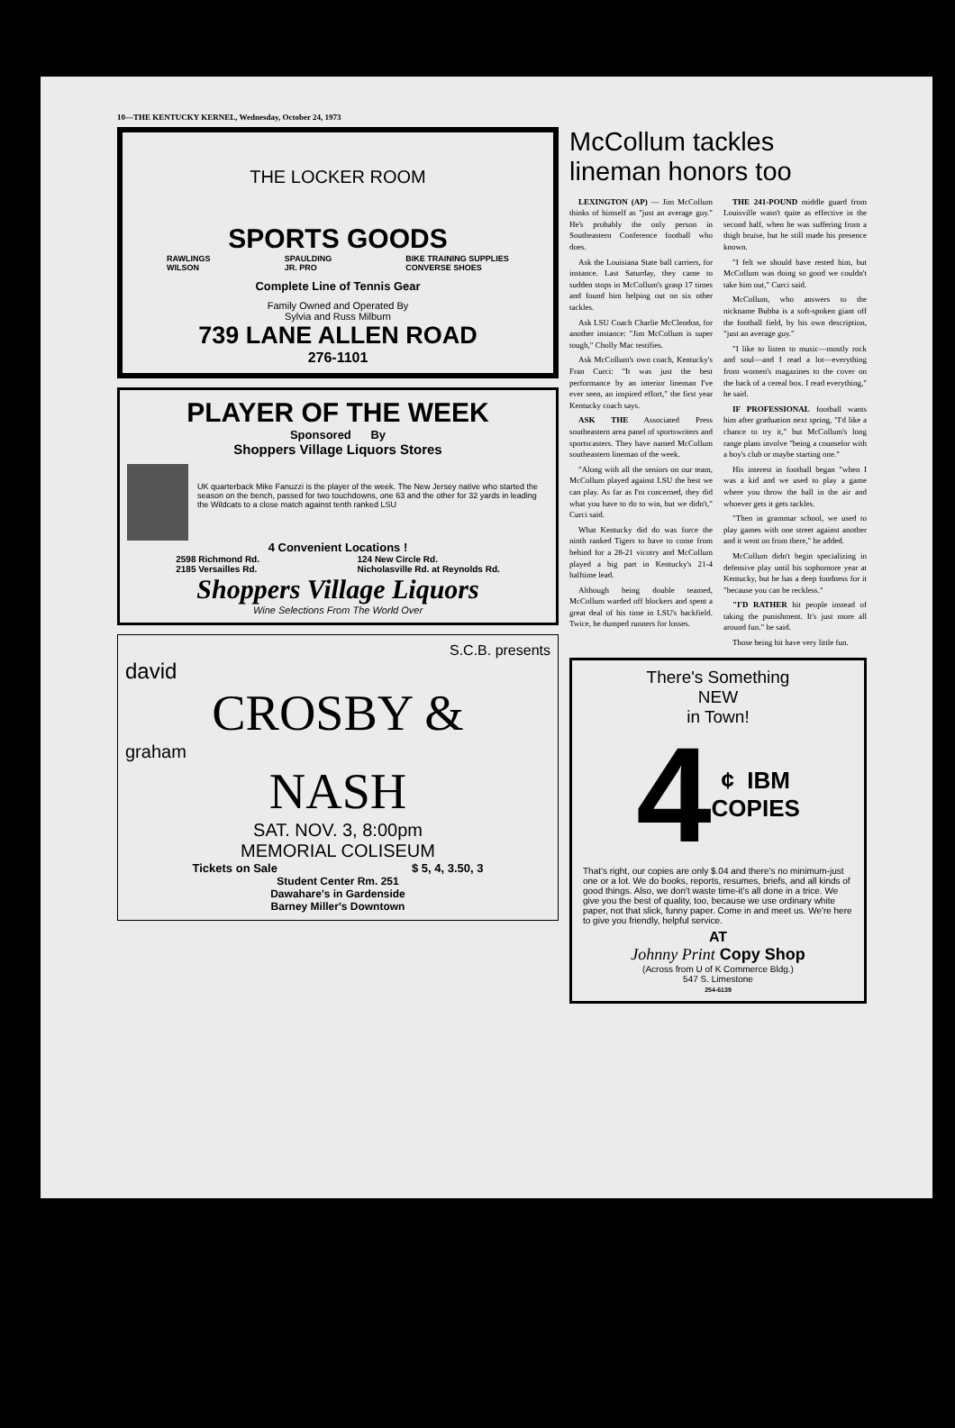10—THE KENTUCKY KERNEL, Wednesday, October 24, 1973
THE LOCKER ROOM
SPORTS GOODS
RAWLINGS
WILSON SPAULDING
JR. PRO BIKE TRAINING SUPPLIES
CONVERSE SHOES
Complete Line of Tennis Gear
Family Owned and Operated By
Sylvia and Russ Milburn
739 LANE ALLEN ROAD
276-1101
PLAYER OF THE WEEK
Sponsored By
Shoppers Village Liquors Stores
UK quarterback Mike Fanuzzi is the player of the week. The New Jersey native who started the season on the bench, passed for two touchdowns, one 63 and the other for 32 yards in leading the Wildcats to a close match against tenth ranked LSU
4 Convenient Locations !
2598 Richmond Rd.
2185 Versailles Rd. 124 New Circle Rd.
Nicholasville Rd. at Reynolds Rd.
Shoppers Village Liquors
Wine Selections From The World Over
S.C.B. presents
david
CROSBY &
graham
NASH
SAT. NOV. 3, 8:00pm
MEMORIAL COLISEUM
Tickets on Sale $ 5, 4, 3.50, 3
Student Center Rm. 251
Dawahare's in Gardenside
Barney Miller's Downtown
McCollum tackles lineman honors too
LEXINGTON (AP) — Jim McCollum thinks of himself as "just an average guy." He's probably the only person in Southeastern Conference football who does.
Ask the Louisiana State ball carriers, for instance. Last Saturday, they came to sudden stops in McCollum's grasp 17 times and found him helping out on six other tackles.
Ask LSU Coach Charlie McClendon, for another instance: "Jim McCollum is super tough," Cholly Mac testifies.
Ask McCollum's own coach, Kentucky's Fran Curci: "It was just the best performance by an interior lineman I've ever seen, an inspired effort," the first year Kentucky coach says.
ASK THE Associated Press southeastern area panel of sportswriters and sportscasters. They have named McCollum southeastern lineman of the week.
"Along with all the seniors on our team, McCollum played against LSU the best we can play. As far as I'm concerned, they did what you have to do to win, but we didn't," Curci said.
What Kentucky did do was force the ninth ranked Tigers to have to come from behind for a 28-21 vicotry and McCollum played a big part in Kentucky's 21-4 halftime lead.
Although being double teamed, McCollum warded off blockers and spent a great deal of his time in LSU's backfield. Twice, he dumped runners for losses.
THE 241-POUND middle guard from Louisville wasn't quite as effective in the second half, when he was suffering from a thigh bruise, but he still made his presence known.
"I felt we should have rested him, but McCollum was doing so good we couldn't take him out," Curci said.
McCollum, who answers to the nickname Bubba is a soft-spoken giant off the football field, by his own description, "just an average guy."
"I like to listen to music—mostly rock and soul—and I read a lot—everything from women's magazines to the cover on the back of a cereal box. I read everything," he said.
IF PROFESSIONAL football wants him after graduation next spring, "I'd like a chance to try it," but McCollum's long range plans involve "being a counselor with a boy's club or maybe starting one."
His interest in football began "when I was a kid and we used to play a game where you throw the ball in the air and whoever gets it gets tackles.
"Then in grammar school, we used to play games with one street against another and it went on from there," he added.
McCollum didn't begin specializing in defensive play until his sophomore year at Kentucky, but he has a deep fondness for it "because you can be reckless."
"I'D RATHER hit people instead of taking the punishment. It's just more all around fun." he said.
Those being hit have very little fun.
There's Something
NEW
in Town!
4 ¢ IBM
COPIES
That's right, our copies are only $.04 and there's no minimum-just one or a lot. We do books, reports, resumes, briefs, and all kinds of good things. Also, we don't waste time-it's all done in a trice. We give you the best of quality, too, because we use ordinary white paper, not that slick, funny paper. Come in and meet us. We're here to give you friendly, helpful service.
AT
Johnny Print Copy Shop
(Across from U of K Commerce Bldg.)
547 S. Limestone
254-6139